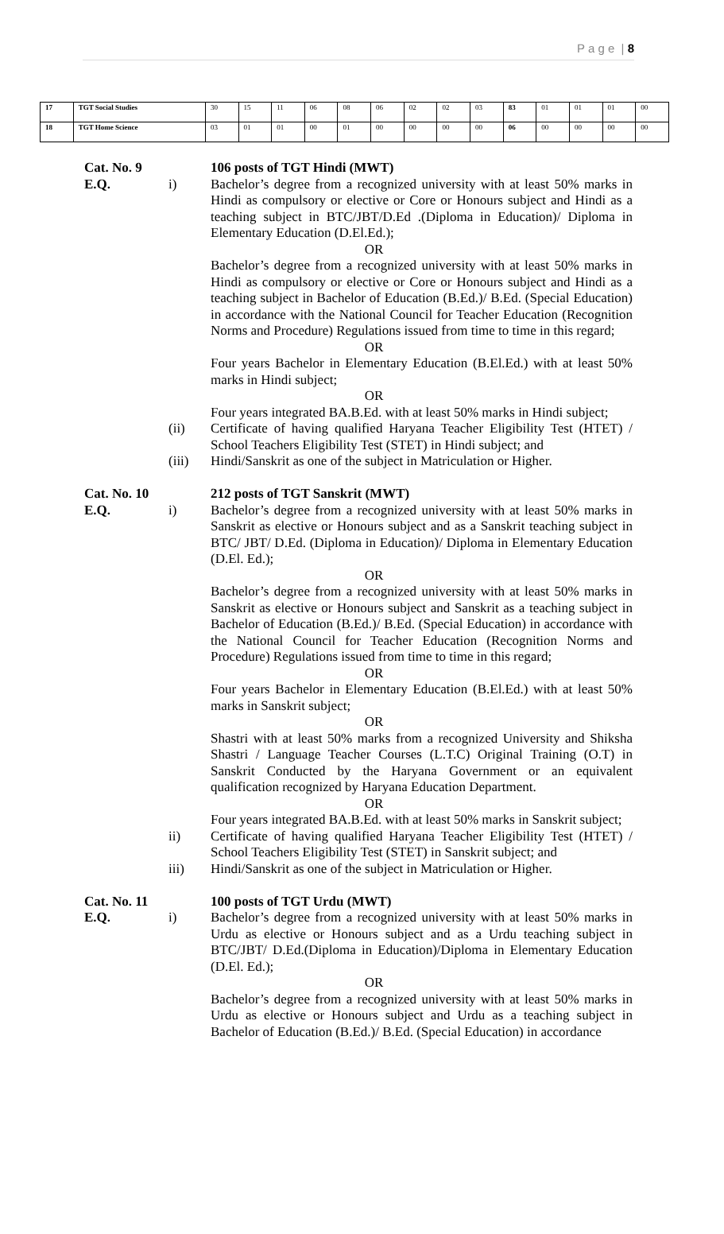P a g e | 8
| 17 | TGT Social Studies | 30 | 15 | 11 | 06 | 08 | 06 | 02 | 02 | 03 | 83 | 01 | 01 | 01 | 00 |
| 18 | TGT Home Science | 03 | 01 | 01 | 00 | 01 | 00 | 00 | 00 | 00 | 06 | 00 | 00 | 00 | 00 |
Cat. No. 9 106 posts of TGT Hindi (MWT)
E.Q. i) Bachelor’s degree from a recognized university with at least 50% marks in Hindi as compulsory or elective or Core or Honours subject and Hindi as a teaching subject in BTC/JBT/D.Ed .(Diploma in Education)/ Diploma in Elementary Education (D.El.Ed.);
OR
Bachelor’s degree from a recognized university with at least 50% marks in Hindi as compulsory or elective or Core or Honours subject and Hindi as a teaching subject in Bachelor of Education (B.Ed.)/ B.Ed. (Special Education) in accordance with the National Council for Teacher Education (Recognition Norms and Procedure) Regulations issued from time to time in this regard;
OR
Four years Bachelor in Elementary Education (B.El.Ed.) with at least 50% marks in Hindi subject;
OR
Four years integrated BA.B.Ed. with at least 50% marks in Hindi subject;
(ii) Certificate of having qualified Haryana Teacher Eligibility Test (HTET) / School Teachers Eligibility Test (STET) in Hindi subject; and
(iii) Hindi/Sanskrit as one of the subject in Matriculation or Higher.
Cat. No. 10
212 posts of TGT Sanskrit (MWT)
E.Q. i) Bachelor’s degree from a recognized university with at least 50% marks in Sanskrit as elective or Honours subject and as a Sanskrit teaching subject in BTC/ JBT/ D.Ed. (Diploma in Education)/ Diploma in Elementary Education (D.El. Ed.);
OR
Bachelor’s degree from a recognized university with at least 50% marks in Sanskrit as elective or Honours subject and Sanskrit as a teaching subject in Bachelor of Education (B.Ed.)/ B.Ed. (Special Education) in accordance with the National Council for Teacher Education (Recognition Norms and Procedure) Regulations issued from time to time in this regard;
OR
Four years Bachelor in Elementary Education (B.El.Ed.) with at least 50% marks in Sanskrit subject;
OR
Shastri with at least 50% marks from a recognized University and Shiksha Shastri / Language Teacher Courses (L.T.C) Original Training (O.T) in Sanskrit Conducted by the Haryana Government or an equivalent qualification recognized by Haryana Education Department.
OR
Four years integrated BA.B.Ed. with at least 50% marks in Sanskrit subject;
ii) Certificate of having qualified Haryana Teacher Eligibility Test (HTET) / School Teachers Eligibility Test (STET) in Sanskrit subject; and
iii) Hindi/Sanskrit as one of the subject in Matriculation or Higher.
Cat. No. 11
100 posts of TGT Urdu (MWT)
E.Q. i) Bachelor’s degree from a recognized university with at least 50% marks in Urdu as elective or Honours subject and as a Urdu teaching subject in BTC/JBT/ D.Ed.(Diploma in Education)/Diploma in Elementary Education (D.El. Ed.);
OR
Bachelor’s degree from a recognized university with at least 50% marks in Urdu as elective or Honours subject and Urdu as a teaching subject in Bachelor of Education (B.Ed.)/ B.Ed. (Special Education) in accordance